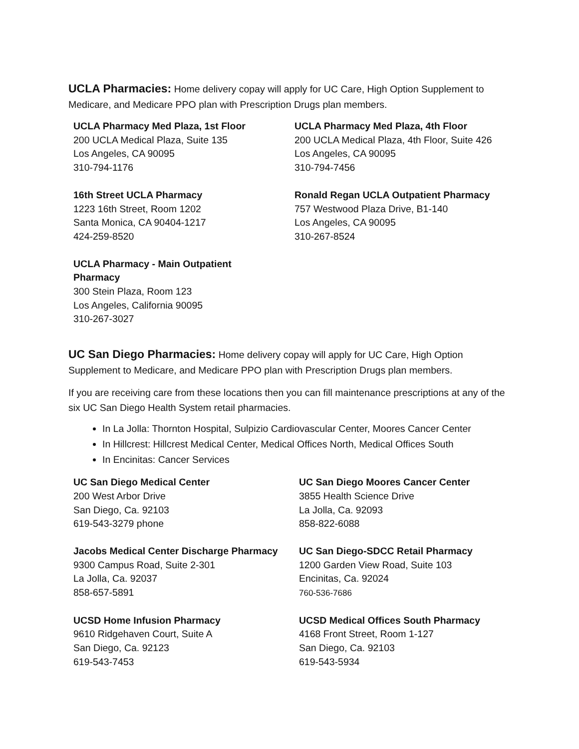UCLA Pharmacies: Home delivery copay will apply for UC Care, High Option Supplement to Medicare, and Medicare PPO plan with Prescription Drugs plan members.
| UCLA Pharmacy Med Plaza, 1st Floor 200 UCLA Medical Plaza, Suite 135 Los Angeles, CA 90095 310-794-1176 | UCLA Pharmacy Med Plaza, 4th Floor 200 UCLA Medical Plaza, 4th Floor, Suite 426 Los Angeles, CA 90095 310-794-7456 |
| 16th Street UCLA Pharmacy 1223 16th Street, Room 1202 Santa Monica, CA 90404-1217 424-259-8520 | Ronald Regan UCLA Outpatient Pharmacy 757 Westwood Plaza Drive, B1-140 Los Angeles, CA 90095 310-267-8524 |
| UCLA Pharmacy - Main Outpatient Pharmacy 300 Stein Plaza, Room 123 Los Angeles, California 90095 310-267-3027 | |
UC San Diego Pharmacies: Home delivery copay will apply for UC Care, High Option Supplement to Medicare, and Medicare PPO plan with Prescription Drugs plan members.
If you are receiving care from these locations then you can fill maintenance prescriptions at any of the six UC San Diego Health System retail pharmacies.
In La Jolla: Thornton Hospital, Sulpizio Cardiovascular Center, Moores Cancer Center
In Hillcrest: Hillcrest Medical Center, Medical Offices North, Medical Offices South
In Encinitas: Cancer Services
| UC San Diego Medical Center 200 West Arbor Drive San Diego, Ca. 92103 619-543-3279 phone | UC San Diego Moores Cancer Center 3855 Health Science Drive La Jolla, Ca. 92093 858-822-6088 |
| Jacobs Medical Center Discharge Pharmacy 9300 Campus Road, Suite 2-301 La Jolla, Ca. 92037 858-657-5891 | UC San Diego-SDCC Retail Pharmacy 1200 Garden View Road, Suite 103 Encinitas, Ca. 92024 760-536-7686 |
| UCSD Home Infusion Pharmacy 9610 Ridgehaven Court, Suite A San Diego, Ca. 92123 619-543-7453 | UCSD Medical Offices South Pharmacy 4168 Front Street, Room 1-127 San Diego, Ca. 92103 619-543-5934 |